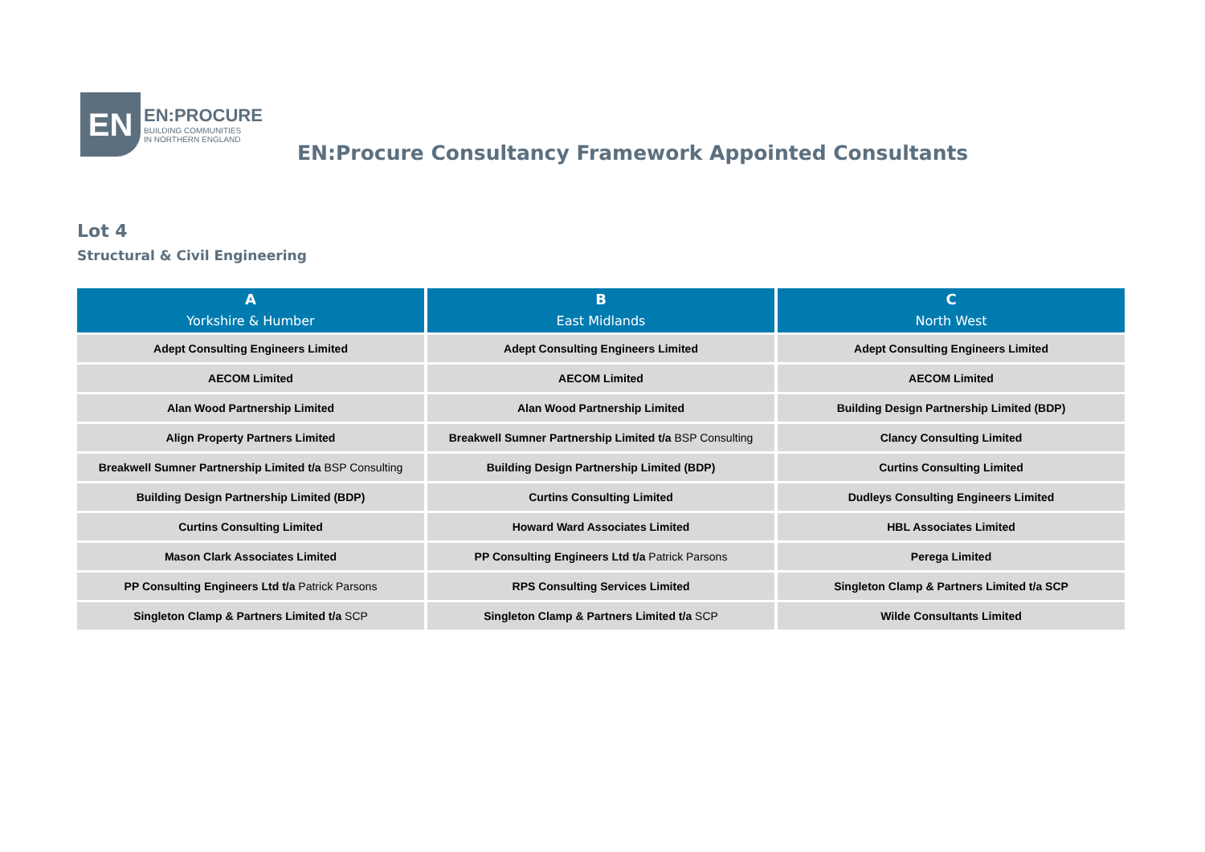EN
EN:PROCURE
BUILDING COMMUNITIES
IN NORTHERN ENGLAND
EN:Procure Consultancy Framework Appointed Consultants
Lot 4
Structural & Civil Engineering
| A Yorkshire & Humber | B East Midlands | C North West |
| --- | --- | --- |
| Adept Consulting Engineers Limited | Adept Consulting Engineers Limited | Adept Consulting Engineers Limited |
| AECOM Limited | AECOM Limited | AECOM Limited |
| Alan Wood Partnership Limited | Alan Wood Partnership Limited | Building Design Partnership Limited (BDP) |
| Align Property Partners Limited | Breakwell Sumner Partnership Limited t/a BSP Consulting | Clancy Consulting Limited |
| Breakwell Sumner Partnership Limited t/a BSP Consulting | Building Design Partnership Limited (BDP) | Curtins Consulting Limited |
| Building Design Partnership Limited (BDP) | Curtins Consulting Limited | Dudleys Consulting Engineers Limited |
| Curtins Consulting Limited | Howard Ward Associates Limited | HBL Associates Limited |
| Mason Clark Associates Limited | PP Consulting Engineers Ltd t/a Patrick Parsons | Perega Limited |
| PP Consulting Engineers Ltd t/a Patrick Parsons | RPS Consulting Services Limited | Singleton Clamp & Partners Limited t/a SCP |
| Singleton Clamp & Partners Limited t/a SCP | Singleton Clamp & Partners Limited t/a SCP | Wilde Consultants Limited |